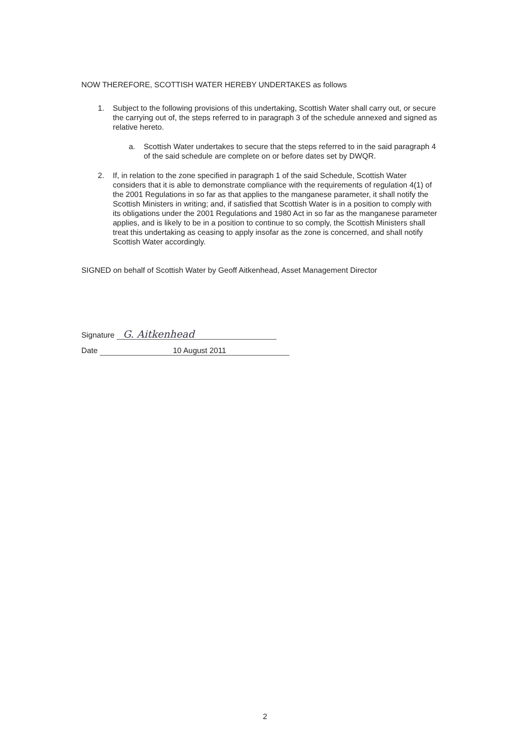NOW THEREFORE, SCOTTISH WATER HEREBY UNDERTAKES as follows
1. Subject to the following provisions of this undertaking, Scottish Water shall carry out, or secure the carrying out of, the steps referred to in paragraph 3 of the schedule annexed and signed as relative hereto.
a. Scottish Water undertakes to secure that the steps referred to in the said paragraph 4 of the said schedule are complete on or before dates set by DWQR.
2. If, in relation to the zone specified in paragraph 1 of the said Schedule, Scottish Water considers that it is able to demonstrate compliance with the requirements of regulation 4(1) of the 2001 Regulations in so far as that applies to the manganese parameter, it shall notify the Scottish Ministers in writing; and, if satisfied that Scottish Water is in a position to comply with its obligations under the 2001 Regulations and 1980 Act in so far as the manganese parameter applies, and is likely to be in a position to continue to so comply, the Scottish Ministers shall treat this undertaking as ceasing to apply insofar as the zone is concerned, and shall notify Scottish Water accordingly.
SIGNED on behalf of Scottish Water by Geoff Aitkenhead, Asset Management Director
Signature G. Aitkenhead
Date 10 August 2011
2